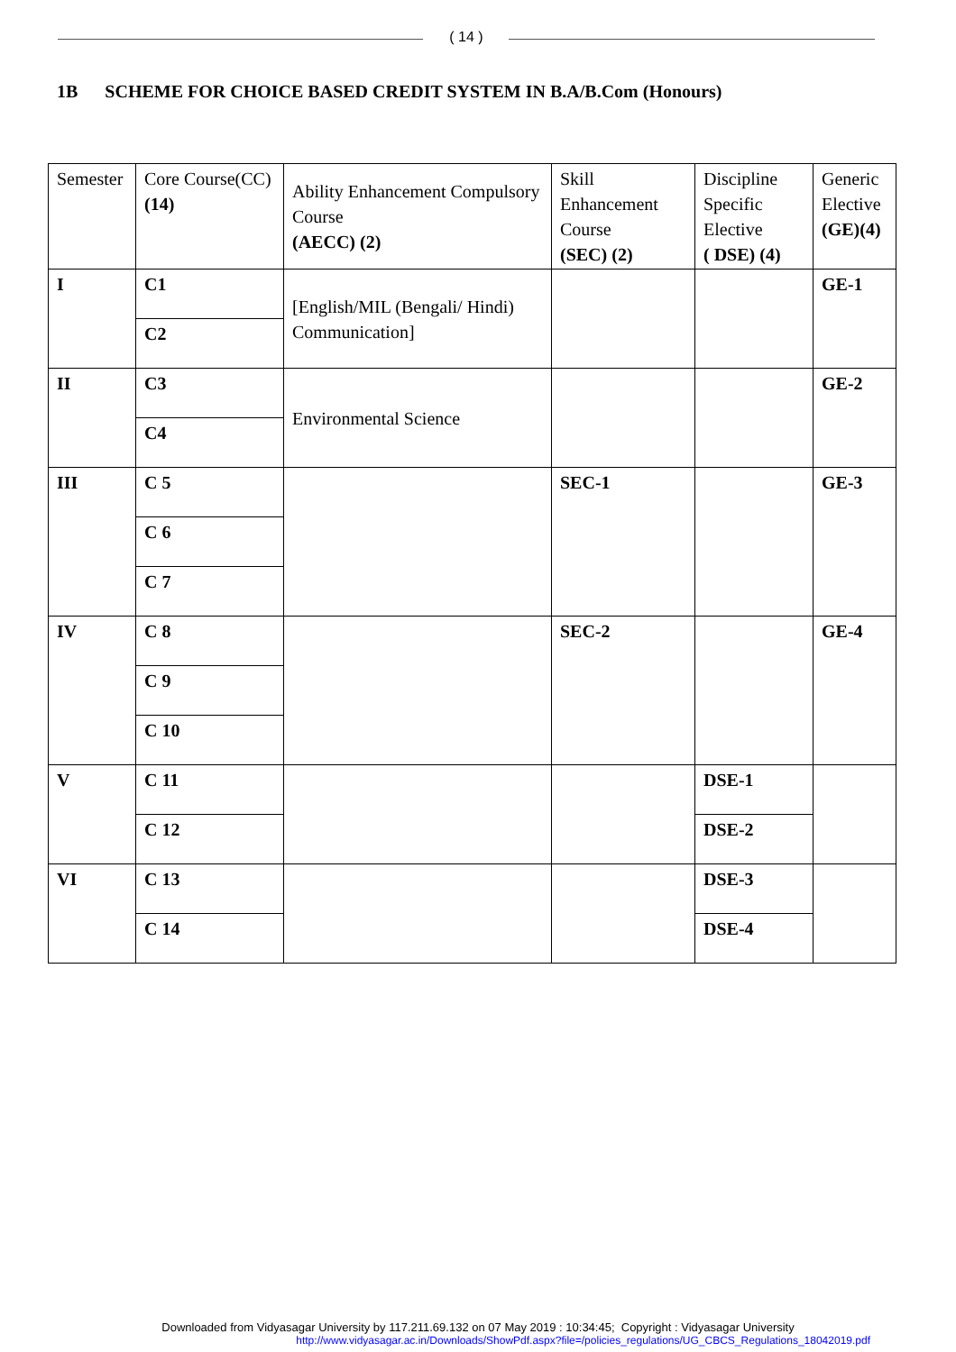( 14 )
1B SCHEME FOR CHOICE BASED CREDIT SYSTEM IN B.A/B.Com (Honours)
| Semester | Core Course(CC) (14) | Ability Enhancement Compulsory Course (AECC) (2) | Skill Enhancement Course (SEC) (2) | Discipline Specific Elective ( DSE) (4) | Generic Elective (GE)(4) |
| I | C1 | [English/MIL (Bengali/ Hindi) Communication] | | | GE-1 |
| | C2 | | | | |
| II | C3 | Environmental Science | | | GE-2 |
| | C4 | | | | |
| III | C 5 | | SEC-1 | | GE-3 |
| | C 6 | | | | |
| | C 7 | | | | |
| IV | C 8 | | SEC-2 | | GE-4 |
| | C 9 | | | | |
| | C 10 | | | | |
| V | C 11 | | | DSE-1 | |
| | C 12 | | | DSE-2 | |
| VI | C 13 | | | DSE-3 | |
| | C 14 | | | DSE-4 | |
Downloaded from Vidyasagar University by 117.211.69.132 on 07 May 2019 : 10:34:45; Copyright : Vidyasagar University
http://www.vidyasagar.ac.in/Downloads/ShowPdf.aspx?file=/policies_regulations/UG_CBCS_Regulations_18042019.pdf